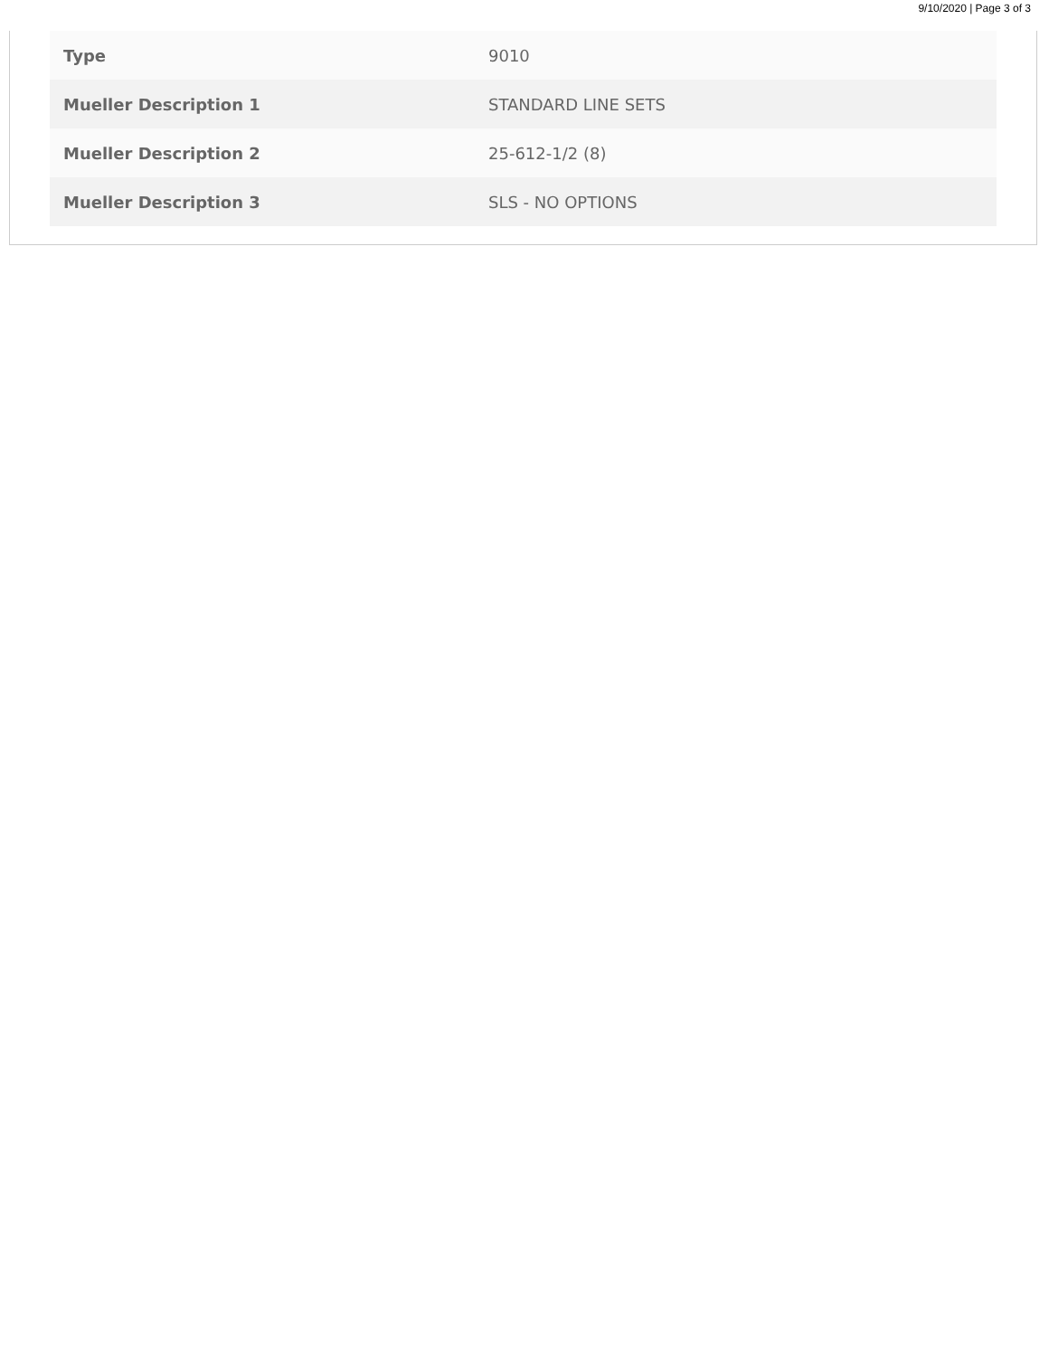9/10/2020 | Page 3 of 3
| Type | 9010 |
| Mueller Description 1 | STANDARD LINE SETS |
| Mueller Description 2 | 25-612-1/2 (8) |
| Mueller Description 3 | SLS - NO OPTIONS |